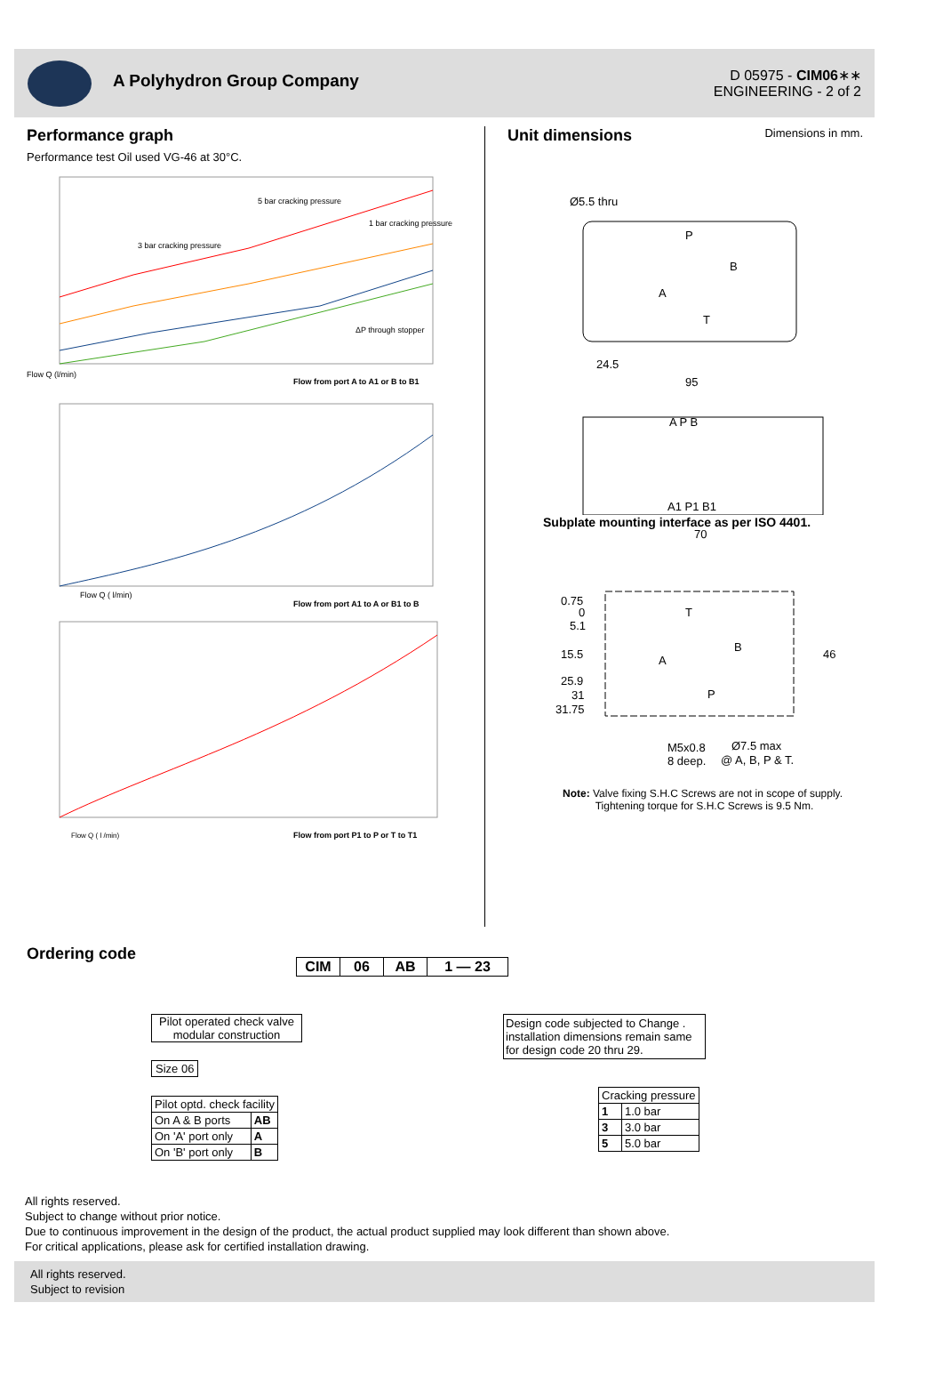A Polyhydron Group Company
D 05975 - CIM06∗∗
ENGINEERING - 2 of 2
Performance graph
Performance test Oil used VG-46 at 30°C.
Flow Q (l/min)
Flow from port A to A1 or B to B1
5 bar cracking pressure
3 bar cracking pressure
1 bar cracking pressure
ΔP through stopper
Flow from port A1 to A or B1 to B
Flow Q ( l/min)
Flow from port P1 to P or T to T1
Flow Q ( l /min)
Unit dimensions
Dimensions in mm.
Ø5.5 thru
P
B
A
T
24.5
95
A P B
A1 P1 B1
Subplate mounting interface as per ISO 4401.
70
0.75
0
5.1
15.5
25.9
31
31.75
A
B
T
P
46
M5x0.8
8 deep.
Ø7.5 max
@ A, B, P & T.
Note: Valve fixing S.H.C Screws are not in scope of supply.
Tightening torque for S.H.C Screws is 9.5 Nm.
Ordering code
| CIM | 06 | AB | 1 — 23 |
| --- | --- | --- | --- |
Pilot operated check valve modular construction
Design code subjected to Change . installation dimensions remain same for design code 20 thru 29.
Size 06
| Pilot optd. check facility | |
| On A & B ports | AB |
| On 'A' port only | A |
| On 'B' port only | B |
| Cracking pressure | |
| 1 | 1.0 bar |
| 3 | 3.0 bar |
| 5 | 5.0 bar |
All rights reserved.
Subject to change without prior notice.
Due to continuous improvement in the design of the product, the actual product supplied may look different than shown above.
For critical applications, please ask for certified installation drawing.
All rights reserved.
Subject to revision